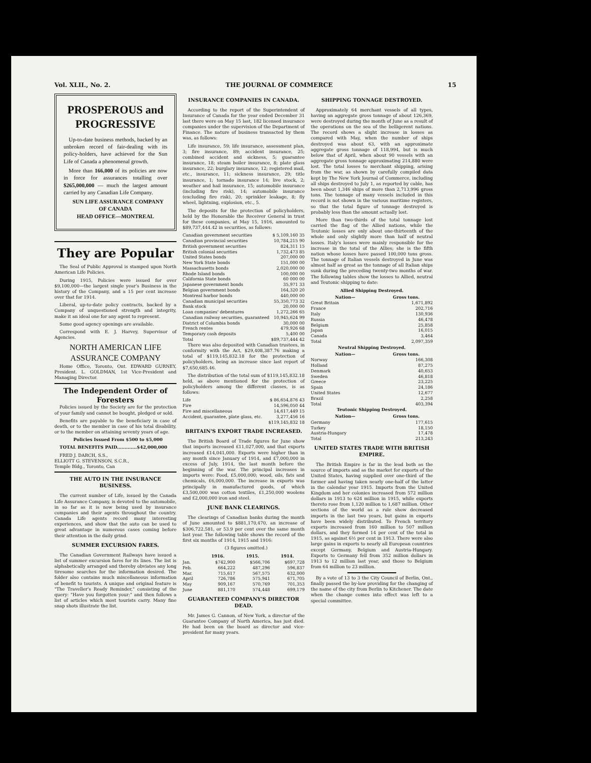Vol. XLII., No. 2. THE JOURNAL OF COMMERCE 15
PROSPEROUS and PROGRESSIVE
Up-to-date business methods, backed by an unbroken record of fair-dealing with its policy-holders, have achieved for the Sun Life of Canada a phenomenal growth.
More than 166,000 of its policies are now in force for assurances totalling over $265,000,000 — much the largest amount carried by any Canadian Life Company.
SUN LIFE ASSURANCE COMPANY OF CANADA
HEAD OFFICE—MONTREAL
They are Popular
The Seal of Public Approval is stamped upon North American Life Policies.
During 1915, Policies were issued for over $9,100,000—the largest single year's Business in the history of the Company, and a 15 per cent increase over that for 1914.
Liberal, up-to-date policy contracts, backed by a Company of unquestioned strength and integrity, make it an ideal one for any agent to represent.
Some good agency openings are available.
Correspond with E. J. Harvey, Supervisor of Agencies.
NORTH AMERICAN LIFE ASSURANCE COMPANY
Home Office, Toronto, Ont. EDWARD GURNEY, President. L. GOLDMAN, 1st Vice-President and Managing Director.
The Independent Order of Foresters
Policies issued by the Society are for the protection of your family and cannot be bought, pledged or sold.
Benefits are payable to the beneficiary in case of death, or to the member in case of his total disability, or to the member on attaining seventy years of age.
Policies Issued From $500 to $5,000
TOTAL BENEFITS PAID.............$42,000,000
FRED J. DARCH, S.S.,
ELLIOTT G. STEVENSON, S.C.R.,
Temple Bldg., Toronto, Can
THE AUTO IN THE INSURANCE BUSINESS.
The current number of Life, issued by the Canada Life Assurance Company, is devoted to the automobile, in so far as it is now being used by insurance companies and their agents throughout the country. Canada Life agents record many interesting experiences, and show that the auto can be used to great advantage in numerous cases coming before their attention in the daily grind.
SUMMER EXCURSION FARES.
The Canadian Government Railways have issued a list of summer excursion fares for its lines. The list is alphabetically arranged and thereby obviates any long tiresome searches for the information desired. The folder also contains much miscellaneous information of benefit to tourists. A unique and original feature is "The Traveller's Ready Reminder," consisting of the query: "Have you forgotten your:" and then follows a list of articles which most tourists carry. Many fine snap shots illustrate the list.
INSURANCE COMPANIES IN CANADA.
According to the report of the Superintendent of Insurance of Canada for the year ended December 31 last there were on May 15 last, 182 licensed insurance companies under the supervision of the Department of Finance. The nature of business transacted by them was, as follows:
Life insurance, 59; life insurance, assessment plan, 3; fire insurance, 89; accident insurance, 25; combined accident and sickness, 5; guarantee insurance, 18; steam boiler insurance, 8; plate glass insurance, 22; burglary insurance, 12; registered mail, etc., insurance, 11; sickness insurance, 29; title insurance, 1; tornado insurance 14; live stock, 2; weather and hail insurance, 15; automobile insurance (including fire risk), 14; automobile insurance (excluding fire risk), 20; sprinkler leakage, 8; fly wheel, lightning, explosion, etc., 5.
The deposits for the protection of policyholders, held by the Honorable the Receiver General in trust for these companies, at May 15, 1916, amounted to $89,737,444.42 in securities, as follows:
| Canadian government securities | $ 5,109,160 35 |
| Canadian provincial securities | 10,784,215 90 |
| British government securities | 824,311 15 |
| British colonial securities | 1,732,473 85 |
| United States bonds | 207,000 00 |
| New York State bonds | 151,000 00 |
| Massachusetts bonds | 2,020,000 00 |
| Rhode Island bonds | 100,000 00 |
| California State bonds | 60 000 00 |
| Japanese government bonds | 35,971 33 |
| Belgian government bonds | 164,320 20 |
| Montreal harbor bonds | 440,000 00 |
| Canadian municipal securities | 55,350,773 32 |
| Bank stock | 20,000 00 |
| Loan companies' debentures | 1,272,266 65 |
| Canadian railway securities, guaranteed | 10,945,624 99 |
| District of Columbia bonds | 30,000 00 |
| French rentes | 479,926 68 |
| Temporary cash deposits | 5,400 00 |
| Total | $89,737,444 42 |
There was also deposited with Canadian trustees, in conformity with the Act, $29,408,387.76 making a total of $119,145,832.18 for the protection of policyholders, being an increase since last report of $7,650,685.46.
The distribution of the total sum of $119,145,832.18 held, as above mentioned for the protection of policyholders among the different classes, is as follows:
| Life | $ 86,654,876 43 |
| Fire | 14,596,050 44 |
| Fire and miscellaneous | 14,617,449 15 |
| Accident, guarantee, plate glass, etc. | 3,277,456 16 |
| | $119,145,832 18 |
BRITAIN'S EXPORT TRADE INCREASED.
The British Board of Trade figures for June show that imports increased £11,027,000, and that exports increased £14,041,000. Exports were higher than in any month since January of 1914, and £7,000,000 in excess of July, 1914, the last month before the beginning of the war. The principal increases in imports were: Food, £5,000,000; wood, oils, fats and chemicals, £6,000,000. The increase in exports was principally in manufactured goods, of which £3,500,000 was cotton textiles, £1,250,000 woolens and £2,000,000 iron and steel.
JUNE BANK CLEARINGS.
The clearings of Canadian banks during the month of June amounted to $881,170,470, an increase of $306,722,581, or 53.9 per cent over the same month last year. The following table shows the record of the first six months of 1914, 1915 and 1916:
(3 figures omitted.)
| | 1916. | 1915. | 1914. |
| --- | --- | --- | --- |
| Jan. | $742,900 | $566,706 | $697,728 |
| Feb. | 664,222 | 487,296 | 596,837 |
| Mar. | 715,617 | 567,575 | 632,000 |
| April | 726,786 | 575,941 | 671,705 |
| May | 909,167 | 570,769 | 701,353 |
| June | 881,170 | 574,448 | 699,179 |
GUARANTEED COMPANY'S DIRECTOR DEAD.
Mr. James G. Cannon, of New York, a director of the Guarantee Company of North America, has just died. He had been on the board as director and vice-president for many years.
SHIPPING TONNAGE DESTROYED.
Approximately 64 merchant vessels of all types, having an aggregate gross tonnage of about 126,369, were destroyed during the month of June as a result of the operations on the sea of the belligerent nations. The record shows a slight increase in losses as compared with May, when the number of ships destroyed was about 63, with an approximate aggregate gross tonnage of 118,994, but is much below that of April, when about 90 vessels with an aggregate gross tonnage approximating 214,880 were lost. The total losses to merchant shipping, arising from the war, as shown by carefully compiled data kept by The New York Journal of Commerce, including all ships destroyed to July 1, as reported by cable, has been about 1,346 ships of more than 2,713,996 gross tons. The tonnage of many vessels included in this record is not shown in the various maritime registers, so that the total figure of tonnage destroyed is probably less than the amount actually lost.
More than two-thirds of the total tonnage lost carried the flag of the Allied nations, while the Teutonic losses are only about one-thirteenth of the whole and only slightly more than half of neutral losses. Italy's losses were mainly responsible for the increase in the total of the Allies; she is the fifth nation whose losses have passed 100,000 tons gross. The tonnage of Italian vessels destroyed in June was almost half as great as the tonnage of all Italian ships sunk during the preceding twenty-two months of war. The following tables show the losses to Allied, neutral and Teutonic shipping to date:
| Allied Shipping Destroyed. | |
| --- | --- |
| Nation— | Gross tons. |
| Great Britain | 1,671,892 |
| France | 202,716 |
| Italy | 130,936 |
| Russia | 46,478 |
| Belgium | 25,858 |
| Japan | 16,015 |
| Canada | 3,464 |
| Total | 2,097,359 |
| Neutral Shipping Destroyed. | |
| Nation— | Gross tons. |
| Norway | 166,308 |
| Holland | 87,275 |
| Denmark | 40,653 |
| Sweden | 46,818 |
| Greece | 23,225 |
| Spain | 24,186 |
| United States | 12,677 |
| Brazil | 2,258 |
| Total | 403,394 |
| Teutonic Shipping Destroyed. | |
| Nation— | Gross tons. |
| Germany | 177,615 |
| Turkey | 18,150 |
| Austria-Hungary | 17,478 |
| Total | 213,243 |
UNITED STATES TRADE WITH BRITISH EMPIRE.
The British Empire is far in the lead both as the source of imports and as the market for exports of the United States, having supplied over one-third of the former and having taken nearly one-half of the latter in the calendar year 1915. Imports from the United Kingdom and her colonies increased from 572 million dollars in 1913 to 624 million in 1915, while exports thereto rose from 1,120 million to 1,687 million. Other sections of the world as a rule show decreased imports in the last two years, but gains in exports have been widely distributed. To French territory exports increased from 160 million to 507 million dollars, and they formed 14 per cent of the total in 1915, as against 6½ per cent in 1913. There were also large gains in exports to nearly all European countries except Germany, Belgium and Austria-Hungary. Exports to Germany fell from 352 million dollars in 1913 to 12 million last year, and those to Belgium from 64 million to 23 million.
By a vote of 13 to 3 the City Council of Berlin, Ont., finally passed the by-law providing for the changing of the name of the city from Berlin to Kitchener. The date when the change comes into effect was left to a special committee.